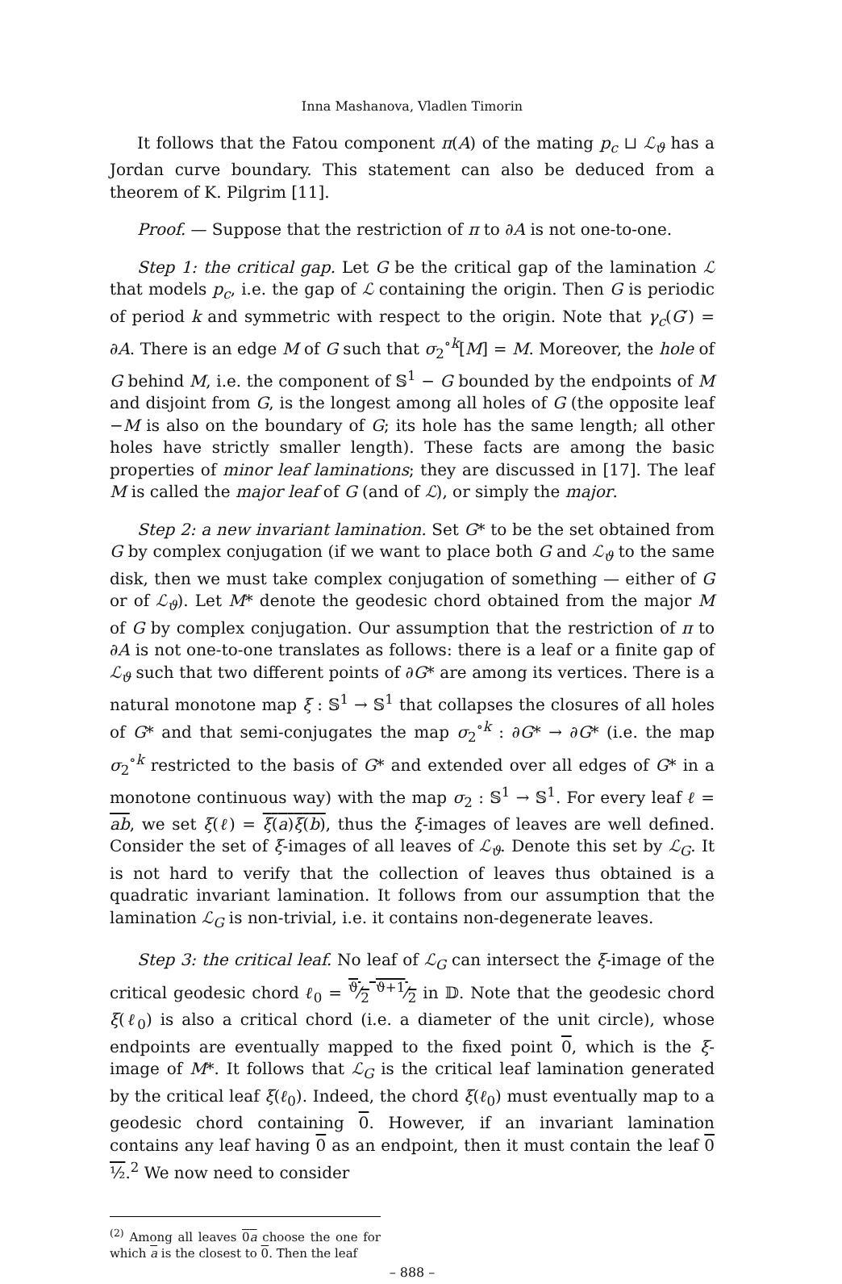Inna Mashanova, Vladlen Timorin
It follows that the Fatou component π(A) of the mating p<sub>c</sub> ⊔ ℒ<sub>ϑ</sub> has a Jordan curve boundary. This statement can also be deduced from a theorem of K. Pilgrim [11].
Proof. — Suppose that the restriction of π to ∂A is not one-to-one.
Step 1: the critical gap. Let G be the critical gap of the lamination ℒ that models p<sub>c</sub>, i.e. the gap of ℒ containing the origin. Then G is periodic of period k and symmetric with respect to the origin. Note that γ<sub>c</sub>(G′) = ∂A. There is an edge M of G such that σ<sub>2</sub><sup>∘k</sup>[M] = M. Moreover, the hole of G behind M, i.e. the component of 𝕊<sup>1</sup> − G bounded by the endpoints of M and disjoint from G, is the longest among all holes of G (the opposite leaf −M is also on the boundary of G; its hole has the same length; all other holes have strictly smaller length). These facts are among the basic properties of minor leaf laminations; they are discussed in [17]. The leaf M is called the major leaf of G (and of ℒ), or simply the major.
Step 2: a new invariant lamination. Set G* to be the set obtained from G by complex conjugation (if we want to place both G and ℒ<sub>ϑ</sub> to the same disk, then we must take complex conjugation of something — either of G or of ℒ<sub>ϑ</sub>). Let M* denote the geodesic chord obtained from the major M of G by complex conjugation. Our assumption that the restriction of π to ∂A is not one-to-one translates as follows: there is a leaf or a finite gap of ℒ<sub>ϑ</sub> such that two different points of ∂G* are among its vertices. There is a natural monotone map ξ : 𝕊<sup>1</sup> → 𝕊<sup>1</sup> that collapses the closures of all holes of G* and that semi-conjugates the map σ<sub>2</sub><sup>∘k</sup> : ∂G* → ∂G* (i.e. the map σ<sub>2</sub><sup>∘k</sup> restricted to the basis of G* and extended over all edges of G* in a monotone continuous way) with the map σ<sub>2</sub> : 𝕊<sup>1</sup> → 𝕊<sup>1</sup>. For every leaf ℓ = ab, we set ξ(ℓ) = ξ(a)ξ(b), thus the ξ-images of leaves are well defined. Consider the set of ξ-images of all leaves of ℒ<sub>ϑ</sub>. Denote this set by ℒ<sub>G</sub>. It is not hard to verify that the collection of leaves thus obtained is a quadratic invariant lamination. It follows from our assumption that the lamination ℒ<sub>G</sub> is non-trivial, i.e. it contains non-degenerate leaves.
Step 3: the critical leaf. No leaf of ℒ<sub>G</sub> can intersect the ξ-image of the critical geodesic chord ℓ<sub>0</sub> = ϑ⁄2 ϑ+1⁄2 in 𝔻. Note that the geodesic chord ξ(ℓ<sub>0</sub>) is also a critical chord (i.e. a diameter of the unit circle), whose endpoints are eventually mapped to the fixed point 0, which is the ξ-image of M*. It follows that ℒ<sub>G</sub> is the critical leaf lamination generated by the critical leaf ξ(ℓ<sub>0</sub>). Indeed, the chord ξ(ℓ<sub>0</sub>) must eventually map to a geodesic chord containing 0. However, if an invariant lamination contains any leaf having 0 as an endpoint, then it must contain the leaf 0 ½.<sup>2</sup> We now need to consider
<sup>(2)</sup> Among all leaves 0a choose the one for which a is the closest to 0. Then the leaf
– 888 –